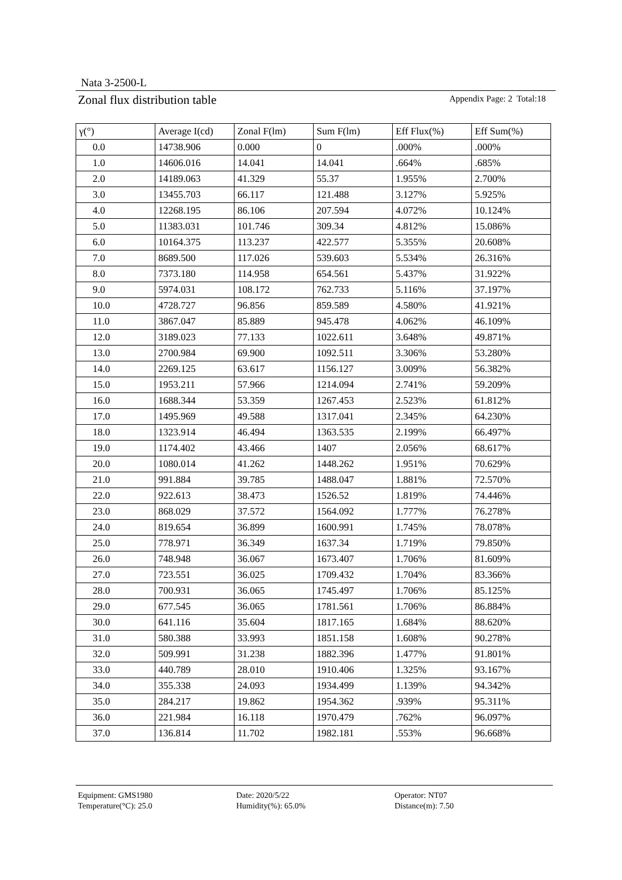Nata 3-2500-L
Zonal flux distribution table Appendix Page: 2 Total:18
| γ(°) | Average I(cd) | Zonal F(lm) | Sum F(lm) | Eff Flux(%) | Eff Sum(%) |
| --- | --- | --- | --- | --- | --- |
| 0.0 | 14738.906 | 0.000 | 0 | .000% | .000% |
| 1.0 | 14606.016 | 14.041 | 14.041 | .664% | .685% |
| 2.0 | 14189.063 | 41.329 | 55.37 | 1.955% | 2.700% |
| 3.0 | 13455.703 | 66.117 | 121.488 | 3.127% | 5.925% |
| 4.0 | 12268.195 | 86.106 | 207.594 | 4.072% | 10.124% |
| 5.0 | 11383.031 | 101.746 | 309.34 | 4.812% | 15.086% |
| 6.0 | 10164.375 | 113.237 | 422.577 | 5.355% | 20.608% |
| 7.0 | 8689.500 | 117.026 | 539.603 | 5.534% | 26.316% |
| 8.0 | 7373.180 | 114.958 | 654.561 | 5.437% | 31.922% |
| 9.0 | 5974.031 | 108.172 | 762.733 | 5.116% | 37.197% |
| 10.0 | 4728.727 | 96.856 | 859.589 | 4.580% | 41.921% |
| 11.0 | 3867.047 | 85.889 | 945.478 | 4.062% | 46.109% |
| 12.0 | 3189.023 | 77.133 | 1022.611 | 3.648% | 49.871% |
| 13.0 | 2700.984 | 69.900 | 1092.511 | 3.306% | 53.280% |
| 14.0 | 2269.125 | 63.617 | 1156.127 | 3.009% | 56.382% |
| 15.0 | 1953.211 | 57.966 | 1214.094 | 2.741% | 59.209% |
| 16.0 | 1688.344 | 53.359 | 1267.453 | 2.523% | 61.812% |
| 17.0 | 1495.969 | 49.588 | 1317.041 | 2.345% | 64.230% |
| 18.0 | 1323.914 | 46.494 | 1363.535 | 2.199% | 66.497% |
| 19.0 | 1174.402 | 43.466 | 1407 | 2.056% | 68.617% |
| 20.0 | 1080.014 | 41.262 | 1448.262 | 1.951% | 70.629% |
| 21.0 | 991.884 | 39.785 | 1488.047 | 1.881% | 72.570% |
| 22.0 | 922.613 | 38.473 | 1526.52 | 1.819% | 74.446% |
| 23.0 | 868.029 | 37.572 | 1564.092 | 1.777% | 76.278% |
| 24.0 | 819.654 | 36.899 | 1600.991 | 1.745% | 78.078% |
| 25.0 | 778.971 | 36.349 | 1637.34 | 1.719% | 79.850% |
| 26.0 | 748.948 | 36.067 | 1673.407 | 1.706% | 81.609% |
| 27.0 | 723.551 | 36.025 | 1709.432 | 1.704% | 83.366% |
| 28.0 | 700.931 | 36.065 | 1745.497 | 1.706% | 85.125% |
| 29.0 | 677.545 | 36.065 | 1781.561 | 1.706% | 86.884% |
| 30.0 | 641.116 | 35.604 | 1817.165 | 1.684% | 88.620% |
| 31.0 | 580.388 | 33.993 | 1851.158 | 1.608% | 90.278% |
| 32.0 | 509.991 | 31.238 | 1882.396 | 1.477% | 91.801% |
| 33.0 | 440.789 | 28.010 | 1910.406 | 1.325% | 93.167% |
| 34.0 | 355.338 | 24.093 | 1934.499 | 1.139% | 94.342% |
| 35.0 | 284.217 | 19.862 | 1954.362 | .939% | 95.311% |
| 36.0 | 221.984 | 16.118 | 1970.479 | .762% | 96.097% |
| 37.0 | 136.814 | 11.702 | 1982.181 | .553% | 96.668% |
Equipment: GMS1980
Date: 2020/5/22
Operator: NT07
Temperature(°C): 25.0
Humidity(%): 65.0%
Distance(m): 7.50